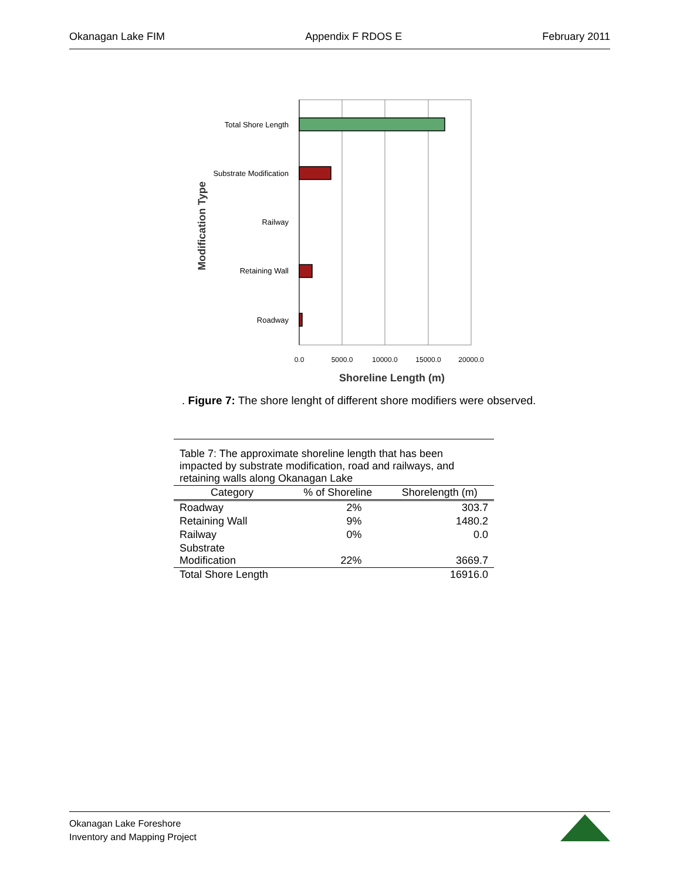Okanagan Lake FIM Appendix F RDOS E February 2011
Total Shore Length
Substrate Modification
Railway
Retaining Wall
Roadway
0.0
5000.0
10000.0
15000.0
20000.0
Shoreline Length (m)
Modification Type
. Figure 7: The shore lenght of different shore modifiers were observed.
| Table 7: The approximate shoreline length that has been impacted by substrate modification, road and railways, and retaining walls along Okanagan Lake | | |
| Category | % of Shoreline | Shorelength (m) |
| Roadway | 2% | 303.7 |
| Retaining Wall | 9% | 1480.2 |
| Railway | 0% | 0.0 |
| Substrate Modification | 22% | 3669.7 |
| Total Shore Length | | 16916.0 |
Okanagan Lake Foreshore
Inventory and Mapping Project